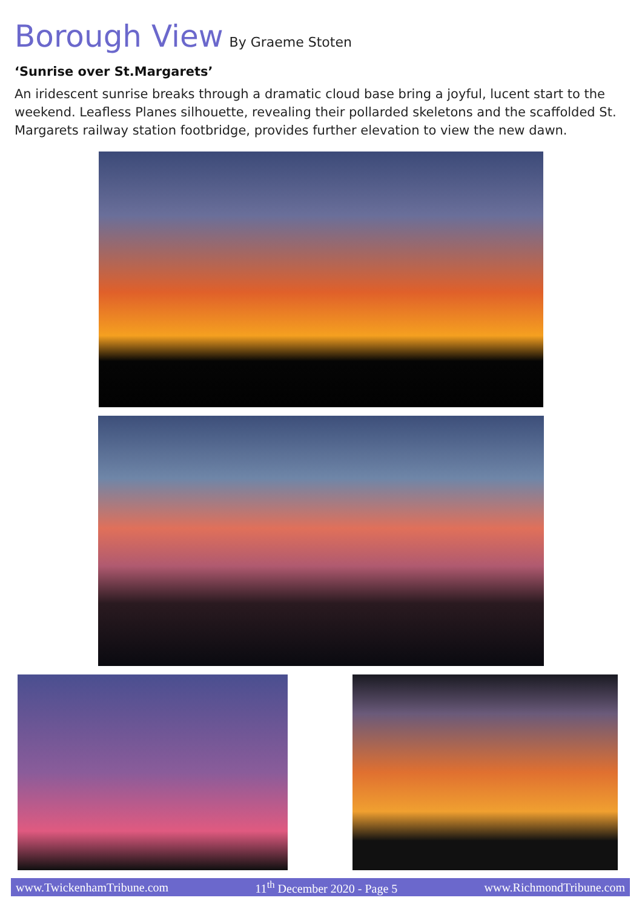Borough View By Graeme Stoten
‘Sunrise over St.Margarets’
An iridescent sunrise breaks through a dramatic cloud base bring a joyful, lucent start to the weekend. Leafless Planes silhouette, revealing their pollarded skeletons and the scaffolded St. Margarets railway station footbridge, provides further elevation to view the new dawn.
www.TwickenhamTribune.com 11<sup>th</sup> December 2020 - Page 5 www.RichmondTribune.com